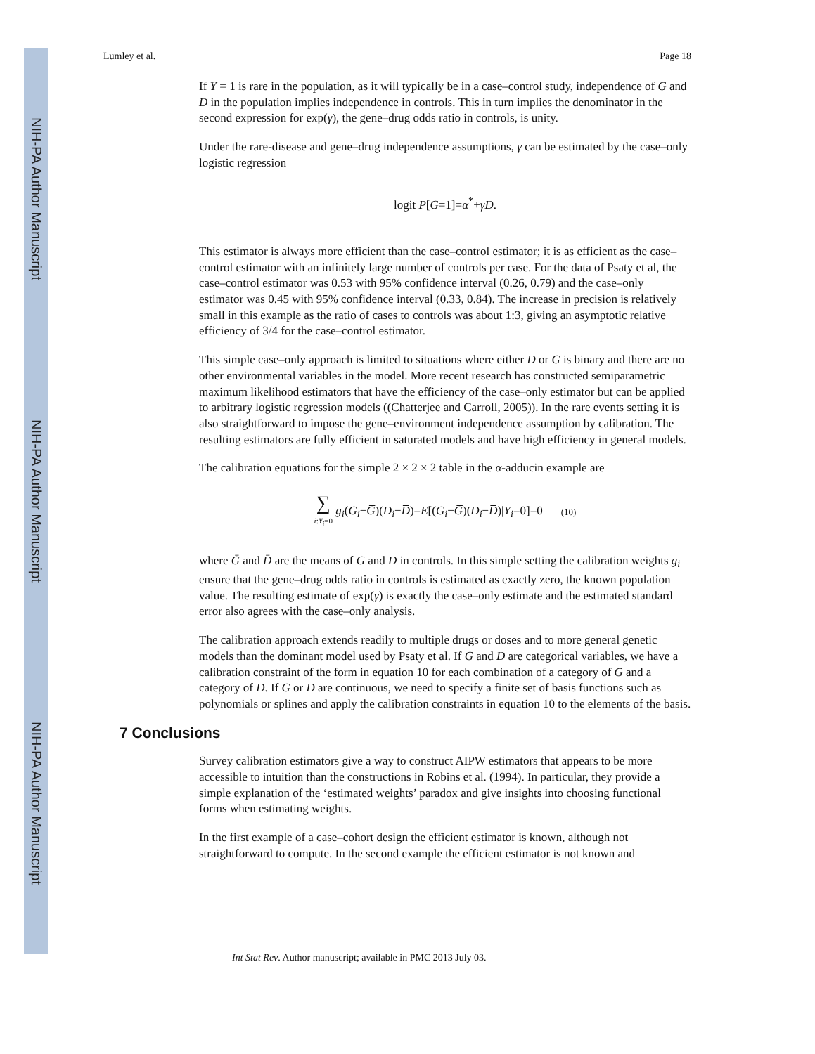NIH-PA Author Manuscript
NIH-PA Author Manuscript
NIH-PA Author Manuscript
Lumley et al. Page 18
If Y = 1 is rare in the population, as it will typically be in a case–control study, independence of G and D in the population implies independence in controls. This in turn implies the denominator in the second expression for exp(γ), the gene–drug odds ratio in controls, is unity.
Under the rare-disease and gene–drug independence assumptions, γ can be estimated by the case–only logistic regression
logit P[G=1]=α<sup>*</sup>+γD.
This estimator is always more efficient than the case–control estimator; it is as efficient as the case–control estimator with an infinitely large number of controls per case. For the data of Psaty et al, the case–control estimator was 0.53 with 95% confidence interval (0.26, 0.79) and the case–only estimator was 0.45 with 95% confidence interval (0.33, 0.84). The increase in precision is relatively small in this example as the ratio of cases to controls was about 1:3, giving an asymptotic relative efficiency of 3/4 for the case–control estimator.
This simple case–only approach is limited to situations where either D or G is binary and there are no other environmental variables in the model. More recent research has constructed semiparametric maximum likelihood estimators that have the efficiency of the case–only estimator but can be applied to arbitrary logistic regression models ((Chatterjee and Carroll, 2005)). In the rare events setting it is also straightforward to impose the gene–environment independence assumption by calibration. The resulting estimators are fully efficient in saturated models and have high efficiency in general models.
The calibration equations for the simple 2 × 2 × 2 table in the α-adducin example are
∑ i:Y<sub>i</sub>=0 g<sub>i</sub>(G<sub>i</sub>−G̅)(D<sub>i</sub>−D̅)=E[(G<sub>i</sub>−G̅)(D<sub>i</sub>−D̅)|Y<sub>i</sub>=0]=0 (10)
where Ḡ and D̄ are the means of G and D in controls. In this simple setting the calibration weights g<sub>i</sub> ensure that the gene–drug odds ratio in controls is estimated as exactly zero, the known population value. The resulting estimate of exp(γ) is exactly the case–only estimate and the estimated standard error also agrees with the case–only analysis.
The calibration approach extends readily to multiple drugs or doses and to more general genetic models than the dominant model used by Psaty et al. If G and D are categorical variables, we have a calibration constraint of the form in equation 10 for each combination of a category of G and a category of D. If G or D are continuous, we need to specify a finite set of basis functions such as polynomials or splines and apply the calibration constraints in equation 10 to the elements of the basis.
7 Conclusions
Survey calibration estimators give a way to construct AIPW estimators that appears to be more accessible to intuition than the constructions in Robins et al. (1994). In particular, they provide a simple explanation of the ‘estimated weights’ paradox and give insights into choosing functional forms when estimating weights.
In the first example of a case–cohort design the efficient estimator is known, although not straightforward to compute. In the second example the efficient estimator is not known and
Int Stat Rev. Author manuscript; available in PMC 2013 July 03.